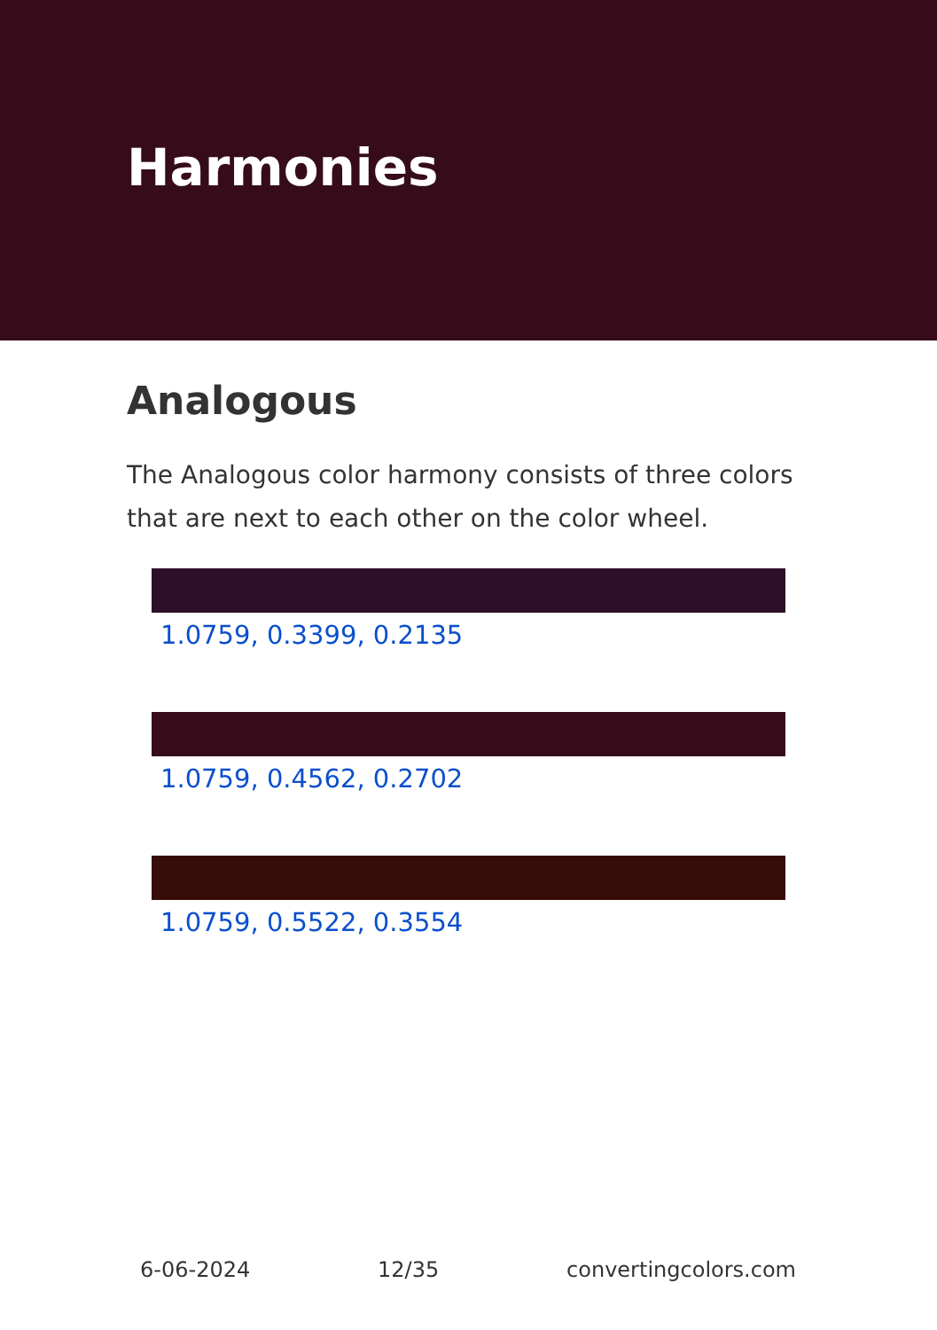Harmonies
Analogous
The Analogous color harmony consists of three colors that are next to each other on the color wheel.
1.0759, 0.3399, 0.2135
1.0759, 0.4562, 0.2702
1.0759, 0.5522, 0.3554
6-06-2024 12/35 convertingcolors.com